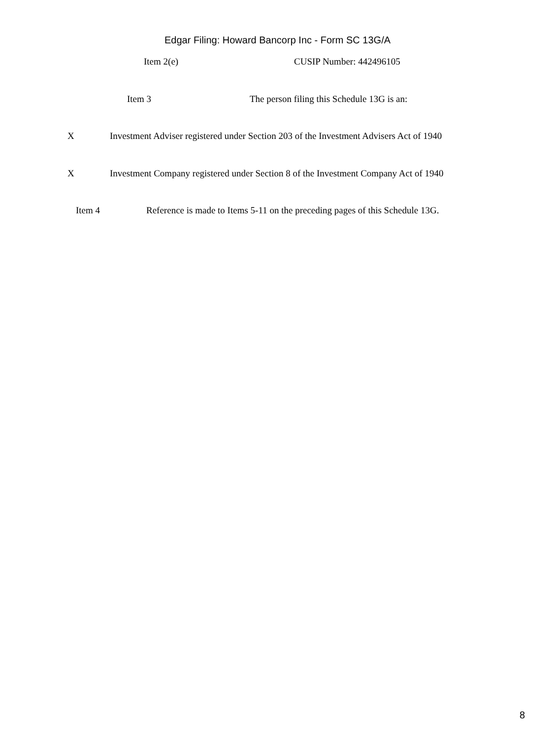Edgar Filing: Howard Bancorp Inc - Form SC 13G/A
Item 2(e) CUSIP Number: 442496105
Item 3 The person filing this Schedule 13G is an:
X Investment Adviser registered under Section 203 of the Investment Advisers Act of 1940
X Investment Company registered under Section 8 of the Investment Company Act of 1940
Item 4 Reference is made to Items 5-11 on the preceding pages of this Schedule 13G.
8